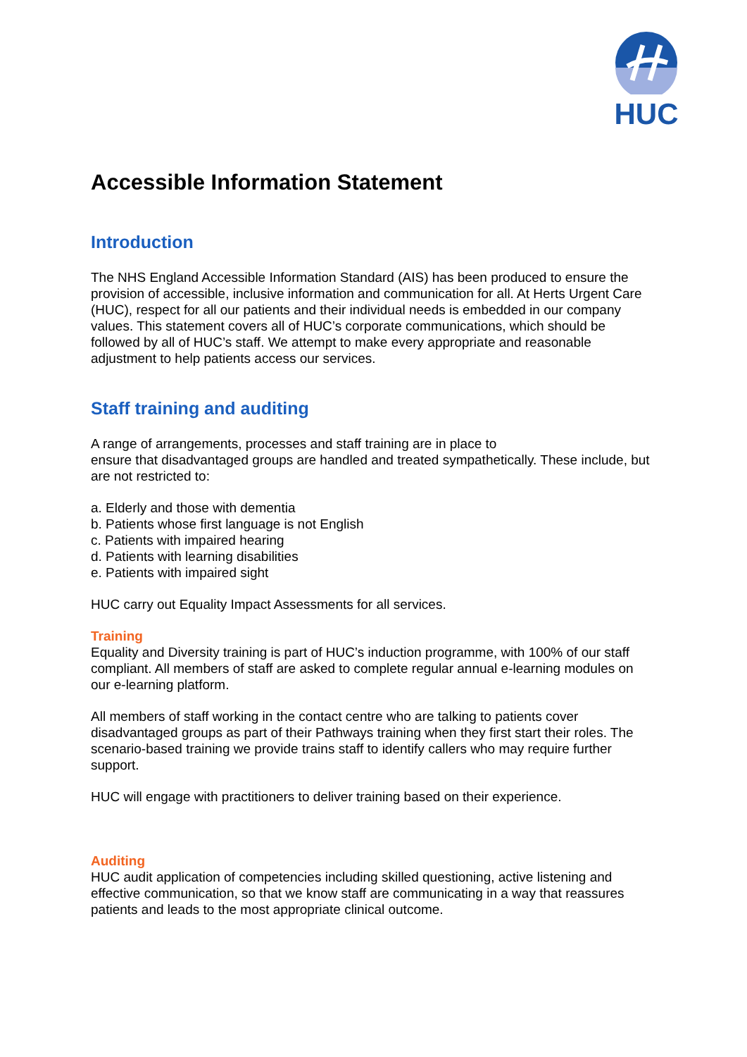HUC
Accessible Information Statement
Introduction
The NHS England Accessible Information Standard (AIS) has been produced to ensure the provision of accessible, inclusive information and communication for all. At Herts Urgent Care (HUC), respect for all our patients and their individual needs is embedded in our company values. This statement covers all of HUC’s corporate communications, which should be followed by all of HUC’s staff. We attempt to make every appropriate and reasonable adjustment to help patients access our services.
Staff training and auditing
A range of arrangements, processes and staff training are in place to
ensure that disadvantaged groups are handled and treated sympathetically. These include, but are not restricted to:
a. Elderly and those with dementia
b. Patients whose first language is not English
c. Patients with impaired hearing
d. Patients with learning disabilities
e. Patients with impaired sight
HUC carry out Equality Impact Assessments for all services.
Training
Equality and Diversity training is part of HUC’s induction programme, with 100% of our staff compliant. All members of staff are asked to complete regular annual e-learning modules on our e-learning platform.
All members of staff working in the contact centre who are talking to patients cover disadvantaged groups as part of their Pathways training when they first start their roles. The scenario-based training we provide trains staff to identify callers who may require further support.
HUC will engage with practitioners to deliver training based on their experience.
Auditing
HUC audit application of competencies including skilled questioning, active listening and effective communication, so that we know staff are communicating in a way that reassures patients and leads to the most appropriate clinical outcome.